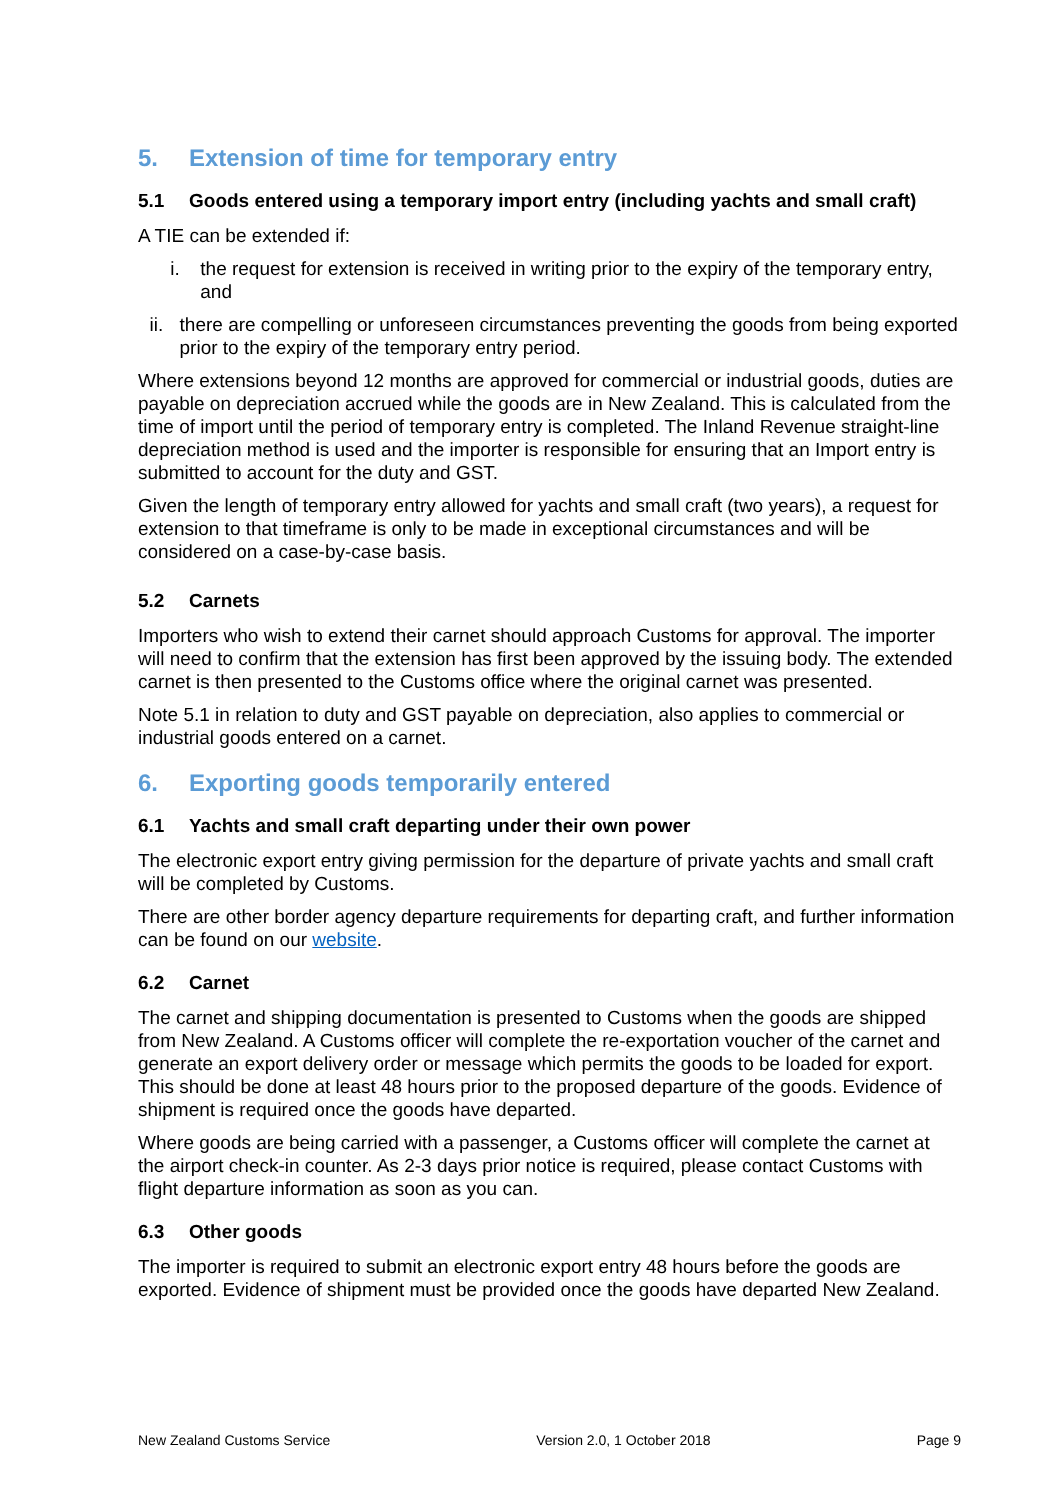5. Extension of time for temporary entry
5.1 Goods entered using a temporary import entry (including yachts and small craft)
A TIE can be extended if:
i. the request for extension is received in writing prior to the expiry of the temporary entry, and
ii. there are compelling or unforeseen circumstances preventing the goods from being exported prior to the expiry of the temporary entry period.
Where extensions beyond 12 months are approved for commercial or industrial goods, duties are payable on depreciation accrued while the goods are in New Zealand. This is calculated from the time of import until the period of temporary entry is completed. The Inland Revenue straight-line depreciation method is used and the importer is responsible for ensuring that an Import entry is submitted to account for the duty and GST.
Given the length of temporary entry allowed for yachts and small craft (two years), a request for extension to that timeframe is only to be made in exceptional circumstances and will be considered on a case-by-case basis.
5.2 Carnets
Importers who wish to extend their carnet should approach Customs for approval. The importer will need to confirm that the extension has first been approved by the issuing body. The extended carnet is then presented to the Customs office where the original carnet was presented.
Note 5.1 in relation to duty and GST payable on depreciation, also applies to commercial or industrial goods entered on a carnet.
6. Exporting goods temporarily entered
6.1 Yachts and small craft departing under their own power
The electronic export entry giving permission for the departure of private yachts and small craft will be completed by Customs.
There are other border agency departure requirements for departing craft, and further information can be found on our website.
6.2 Carnet
The carnet and shipping documentation is presented to Customs when the goods are shipped from New Zealand. A Customs officer will complete the re-exportation voucher of the carnet and generate an export delivery order or message which permits the goods to be loaded for export. This should be done at least 48 hours prior to the proposed departure of the goods. Evidence of shipment is required once the goods have departed.
Where goods are being carried with a passenger, a Customs officer will complete the carnet at the airport check-in counter. As 2-3 days prior notice is required, please contact Customs with flight departure information as soon as you can.
6.3 Other goods
The importer is required to submit an electronic export entry 48 hours before the goods are exported. Evidence of shipment must be provided once the goods have departed New Zealand.
New Zealand Customs Service Version 2.0, 1 October 2018 Page 9